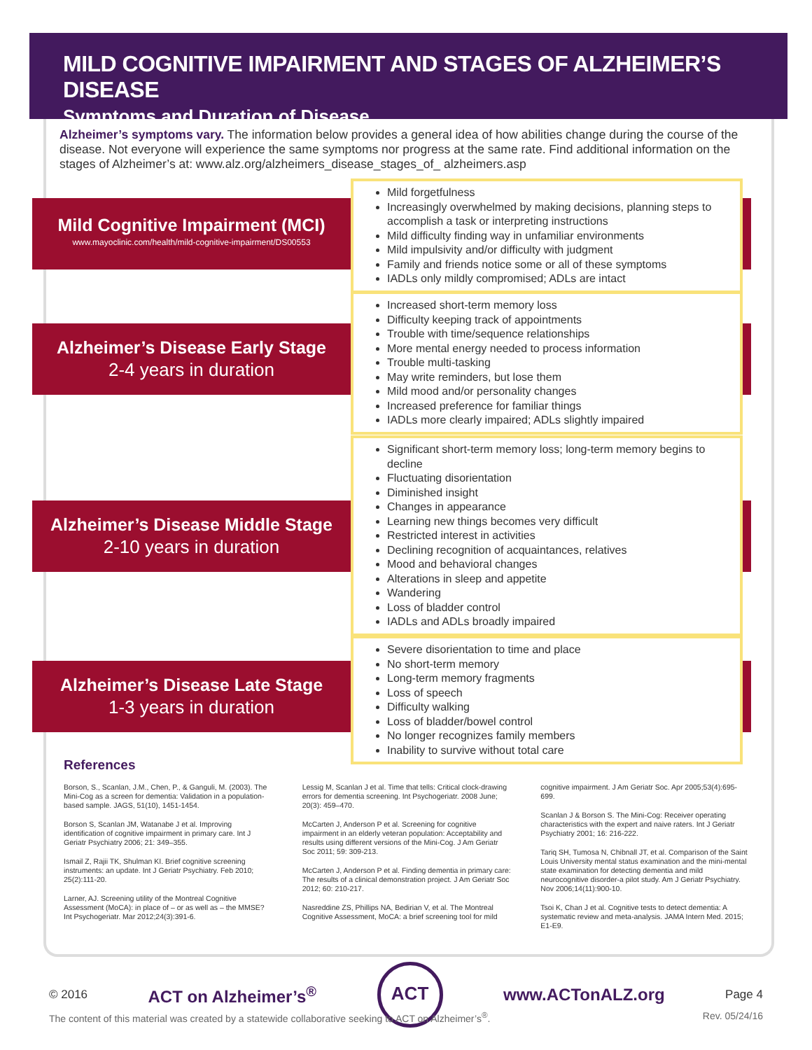MILD COGNITIVE IMPAIRMENT AND STAGES OF ALZHEIMER’S DISEASE
Symptoms and Duration of Disease
Alzheimer’s symptoms vary. The information below provides a general idea of how abilities change during the course of the disease. Not everyone will experience the same symptoms nor progress at the same rate. Find additional information on the stages of Alzheimer’s at: www.alz.org/alzheimers_disease_stages_of_ alzheimers.asp
Mild Cognitive Impairment (MCI)
www.mayoclinic.com/health/mild-cognitive-impairment/DS00553
Mild forgetfulness
Increasingly overwhelmed by making decisions, planning steps to accomplish a task or interpreting instructions
Mild difficulty finding way in unfamiliar environments
Mild impulsivity and/or difficulty with judgment
Family and friends notice some or all of these symptoms
IADLs only mildly compromised; ADLs are intact
Alzheimer’s Disease Early Stage
2-4 years in duration
Increased short-term memory loss
Difficulty keeping track of appointments
Trouble with time/sequence relationships
More mental energy needed to process information
Trouble multi-tasking
May write reminders, but lose them
Mild mood and/or personality changes
Increased preference for familiar things
IADLs more clearly impaired; ADLs slightly impaired
Alzheimer’s Disease Middle Stage
2-10 years in duration
Significant short-term memory loss; long-term memory begins to decline
Fluctuating disorientation
Diminished insight
Changes in appearance
Learning new things becomes very difficult
Restricted interest in activities
Declining recognition of acquaintances, relatives
Mood and behavioral changes
Alterations in sleep and appetite
Wandering
Loss of bladder control
IADLs and ADLs broadly impaired
Alzheimer’s Disease Late Stage
1-3 years in duration
Severe disorientation to time and place
No short-term memory
Long-term memory fragments
Loss of speech
Difficulty walking
Loss of bladder/bowel control
No longer recognizes family members
Inability to survive without total care
References
Borson, S., Scanlan, J.M., Chen, P., & Ganguli, M. (2003). The Mini-Cog as a screen for dementia: Validation in a population-based sample. JAGS, 51(10), 1451-1454.
Borson S, Scanlan JM, Watanabe J et al. Improving identification of cognitive impairment in primary care. Int J Geriatr Psychiatry 2006; 21: 349–355.
Ismail Z, Rajii TK, Shulman KI. Brief cognitive screening instruments: an update. Int J Geriatr Psychiatry. Feb 2010; 25(2):111-20.
Larner, AJ. Screening utility of the Montreal Cognitive Assessment (MoCA): in place of – or as well as – the MMSE? Int Psychogeriatr. Mar 2012;24(3):391-6.
Lessig M, Scanlan J et al. Time that tells: Critical clock-drawing errors for dementia screening. Int Psychogeriatr. 2008 June; 20(3): 459–470.
McCarten J, Anderson P et al. Screening for cognitive impairment in an elderly veteran population: Acceptability and results using different versions of the Mini-Cog. J Am Geriatr Soc 2011; 59: 309-213.
McCarten J, Anderson P et al. Finding dementia in primary care: The results of a clinical demonstration project. J Am Geriatr Soc 2012; 60: 210-217.
Nasreddine ZS, Phillips NA, Bedirian V, et al. The Montreal Cognitive Assessment, MoCA: a brief screening tool for mild
cognitive impairment. J Am Geriatr Soc. Apr 2005;53(4):695-699.
Scanlan J & Borson S. The Mini-Cog: Receiver operating characteristics with the expert and naive raters. Int J Geriatr Psychiatry 2001; 16: 216-222.
Tariq SH, Tumosa N, Chibnall JT, et al. Comparison of the Saint Louis University mental status examination and the mini-mental state examination for detecting dementia and mild neurocognitive disorder-a pilot study. Am J Geriatr Psychiatry. Nov 2006;14(11):900-10.
Tsoi K, Chan J et al. Cognitive tests to detect dementia: A systematic review and meta-analysis. JAMA Intern Med. 2015; E1-E9.
© 2016 ACT on Alzheimer’s<sup>®</sup>
ACT
www.ACTonALZ.org Page 4
The content of this material was created by a statewide collaborative seeking to ACT on Alzheimer’s<sup>®</sup>. Rev. 05/24/16